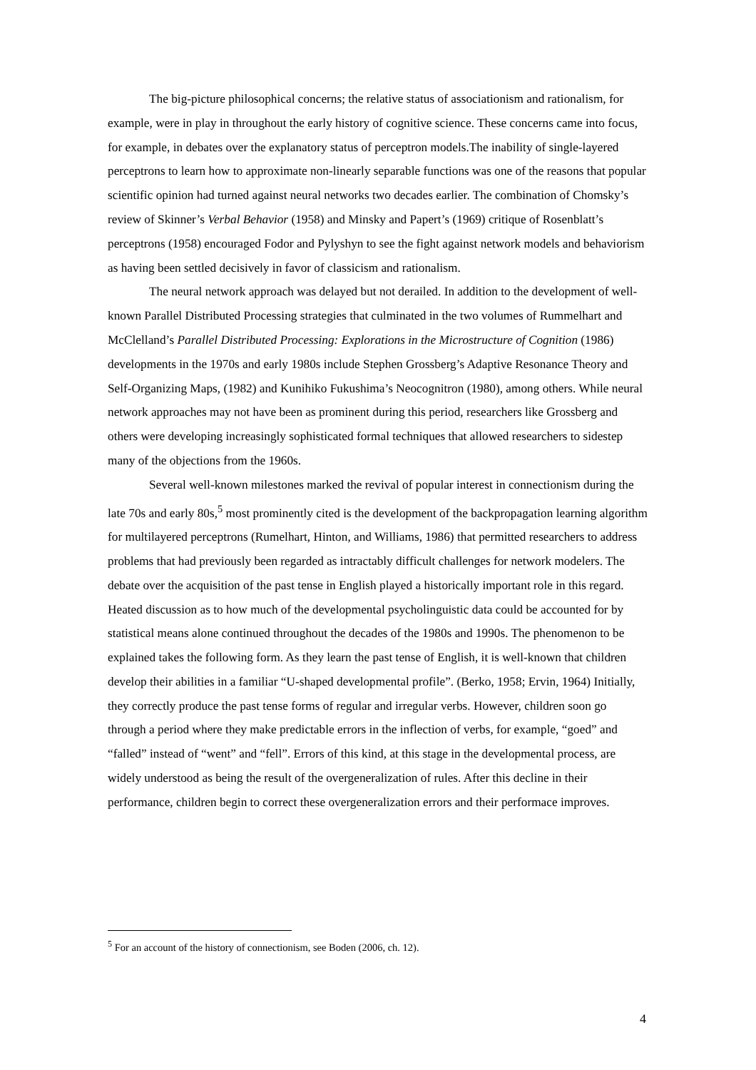The big-picture philosophical concerns; the relative status of associationism and rationalism, for example, were in play in throughout the early history of cognitive science. These concerns came into focus, for example, in debates over the explanatory status of perceptron models.The inability of single-layered perceptrons to learn how to approximate non-linearly separable functions was one of the reasons that popular scientific opinion had turned against neural networks two decades earlier. The combination of Chomsky’s review of Skinner’s Verbal Behavior (1958) and Minsky and Papert’s (1969) critique of Rosenblatt’s perceptrons (1958) encouraged Fodor and Pylyshyn to see the fight against network models and behaviorism as having been settled decisively in favor of classicism and rationalism.
The neural network approach was delayed but not derailed. In addition to the development of well-known Parallel Distributed Processing strategies that culminated in the two volumes of Rummelhart and McClelland’s Parallel Distributed Processing: Explorations in the Microstructure of Cognition (1986) developments in the 1970s and early 1980s include Stephen Grossberg’s Adaptive Resonance Theory and Self-Organizing Maps, (1982) and Kunihiko Fukushima’s Neocognitron (1980), among others. While neural network approaches may not have been as prominent during this period, researchers like Grossberg and others were developing increasingly sophisticated formal techniques that allowed researchers to sidestep many of the objections from the 1960s.
Several well-known milestones marked the revival of popular interest in connectionism during the late 70s and early 80s,<sup>5</sup> most prominently cited is the development of the backpropagation learning algorithm for multilayered perceptrons (Rumelhart, Hinton, and Williams, 1986) that permitted researchers to address problems that had previously been regarded as intractably difficult challenges for network modelers. The debate over the acquisition of the past tense in English played a historically important role in this regard. Heated discussion as to how much of the developmental psycholinguistic data could be accounted for by statistical means alone continued throughout the decades of the 1980s and 1990s. The phenomenon to be explained takes the following form. As they learn the past tense of English, it is well-known that children develop their abilities in a familiar “U-shaped developmental profile”. (Berko, 1958; Ervin, 1964) Initially, they correctly produce the past tense forms of regular and irregular verbs. However, children soon go through a period where they make predictable errors in the inflection of verbs, for example, “goed” and “falled” instead of “went” and “fell”. Errors of this kind, at this stage in the developmental process, are widely understood as being the result of the overgeneralization of rules. After this decline in their performance, children begin to correct these overgeneralization errors and their performace improves.
<sup>5</sup> For an account of the history of connectionism, see Boden (2006, ch. 12).
4